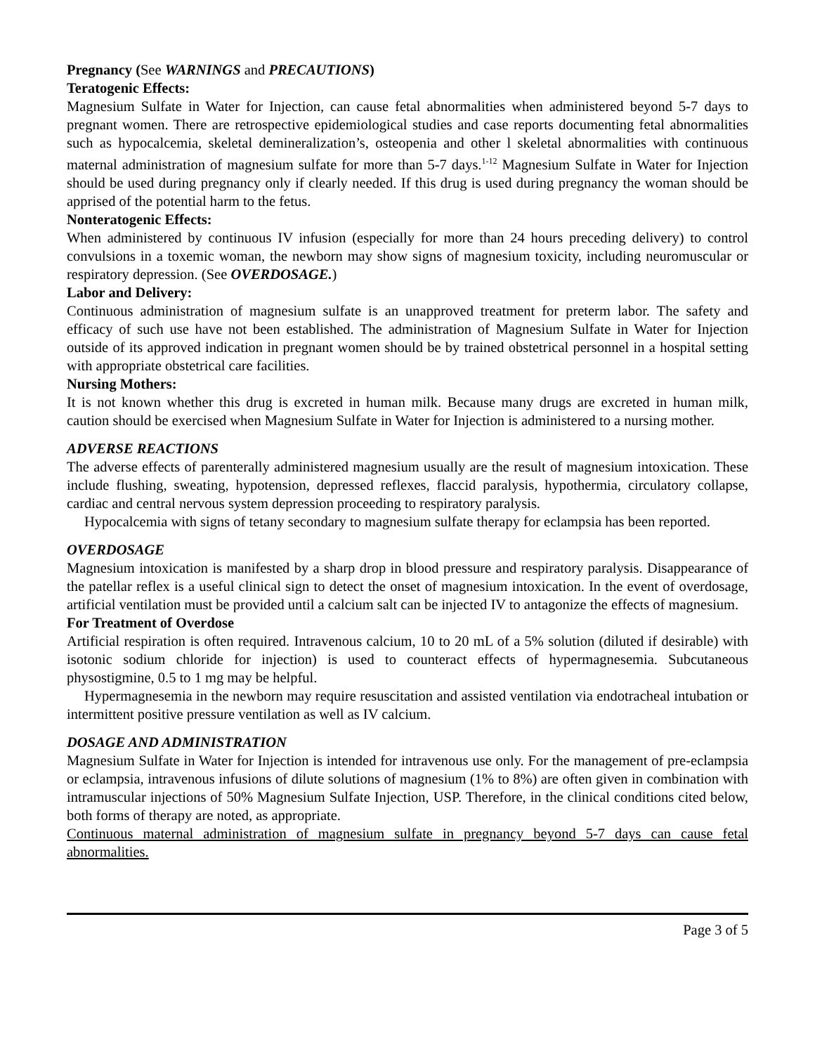Pregnancy (See WARNINGS and PRECAUTIONS)
Teratogenic Effects:
Magnesium Sulfate in Water for Injection, can cause fetal abnormalities when administered beyond 5-7 days to pregnant women. There are retrospective epidemiological studies and case reports documenting fetal abnormalities such as hypocalcemia, skeletal demineralization’s, osteopenia and other l skeletal abnormalities with continuous maternal administration of magnesium sulfate for more than 5-7 days.<sup>1-12</sup> Magnesium Sulfate in Water for Injection should be used during pregnancy only if clearly needed. If this drug is used during pregnancy the woman should be apprised of the potential harm to the fetus.
Nonteratogenic Effects:
When administered by continuous IV infusion (especially for more than 24 hours preceding delivery) to control convulsions in a toxemic woman, the newborn may show signs of magnesium toxicity, including neuromuscular or respiratory depression. (See OVERDOSAGE.)
Labor and Delivery:
Continuous administration of magnesium sulfate is an unapproved treatment for preterm labor. The safety and efficacy of such use have not been established. The administration of Magnesium Sulfate in Water for Injection outside of its approved indication in pregnant women should be by trained obstetrical personnel in a hospital setting with appropriate obstetrical care facilities.
Nursing Mothers:
It is not known whether this drug is excreted in human milk. Because many drugs are excreted in human milk, caution should be exercised when Magnesium Sulfate in Water for Injection is administered to a nursing mother.
ADVERSE REACTIONS
The adverse effects of parenterally administered magnesium usually are the result of magnesium intoxication. These include flushing, sweating, hypotension, depressed reflexes, flaccid paralysis, hypothermia, circulatory collapse, cardiac and central nervous system depression proceeding to respiratory paralysis.
Hypocalcemia with signs of tetany secondary to magnesium sulfate therapy for eclampsia has been reported.
OVERDOSAGE
Magnesium intoxication is manifested by a sharp drop in blood pressure and respiratory paralysis. Disappearance of the patellar reflex is a useful clinical sign to detect the onset of magnesium intoxication. In the event of overdosage, artificial ventilation must be provided until a calcium salt can be injected IV to antagonize the effects of magnesium.
For Treatment of Overdose
Artificial respiration is often required. Intravenous calcium, 10 to 20 mL of a 5% solution (diluted if desirable) with isotonic sodium chloride for injection) is used to counteract effects of hypermagnesemia. Subcutaneous physostigmine, 0.5 to 1 mg may be helpful.
Hypermagnesemia in the newborn may require resuscitation and assisted ventilation via endotracheal intubation or intermittent positive pressure ventilation as well as IV calcium.
DOSAGE AND ADMINISTRATION
Magnesium Sulfate in Water for Injection is intended for intravenous use only. For the management of pre-eclampsia or eclampsia, intravenous infusions of dilute solutions of magnesium (1% to 8%) are often given in combination with intramuscular injections of 50% Magnesium Sulfate Injection, USP. Therefore, in the clinical conditions cited below, both forms of therapy are noted, as appropriate.
Continuous maternal administration of magnesium sulfate in pregnancy beyond 5-7 days can cause fetal abnormalities.
Page 3 of 5